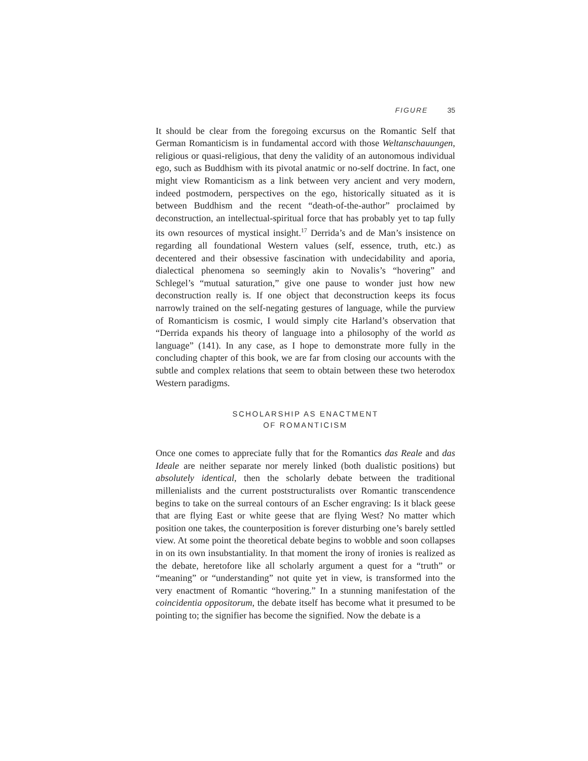FIGURE 35
It should be clear from the foregoing excursus on the Romantic Self that German Romanticism is in fundamental accord with those Weltanschauungen, religious or quasi-religious, that deny the validity of an autonomous individual ego, such as Buddhism with its pivotal anatmic or no-self doctrine. In fact, one might view Romanticism as a link between very ancient and very modern, indeed postmodern, perspectives on the ego, historically situated as it is between Buddhism and the recent “death-of-the-author” proclaimed by deconstruction, an intellectual-spiritual force that has probably yet to tap fully its own resources of mystical insight.<sup>17</sup> Derrida’s and de Man’s insistence on regarding all foundational Western values (self, essence, truth, etc.) as decentered and their obsessive fascination with undecidability and aporia, dialectical phenomena so seemingly akin to Novalis’s “hovering” and Schlegel’s “mutual saturation,” give one pause to wonder just how new deconstruction really is. If one object that deconstruction keeps its focus narrowly trained on the self-negating gestures of language, while the purview of Romanticism is cosmic, I would simply cite Harland’s observation that “Derrida expands his theory of language into a philosophy of the world as language” (141). In any case, as I hope to demonstrate more fully in the concluding chapter of this book, we are far from closing our accounts with the subtle and complex relations that seem to obtain between these two heterodox Western paradigms.
SCHOLARSHIP AS ENACTMENT
OF ROMANTICISM
Once one comes to appreciate fully that for the Romantics das Reale and das Ideale are neither separate nor merely linked (both dualistic positions) but absolutely identical, then the scholarly debate between the traditional millenialists and the current poststructuralists over Romantic transcendence begins to take on the surreal contours of an Escher engraving: Is it black geese that are flying East or white geese that are flying West? No matter which position one takes, the counterposition is forever disturbing one’s barely settled view. At some point the theoretical debate begins to wobble and soon collapses in on its own insubstantiality. In that moment the irony of ironies is realized as the debate, heretofore like all scholarly argument a quest for a “truth” or “meaning” or “understanding” not quite yet in view, is transformed into the very enactment of Romantic “hovering.” In a stunning manifestation of the coincidentia oppositorum, the debate itself has become what it presumed to be pointing to; the signifier has become the signified. Now the debate is a